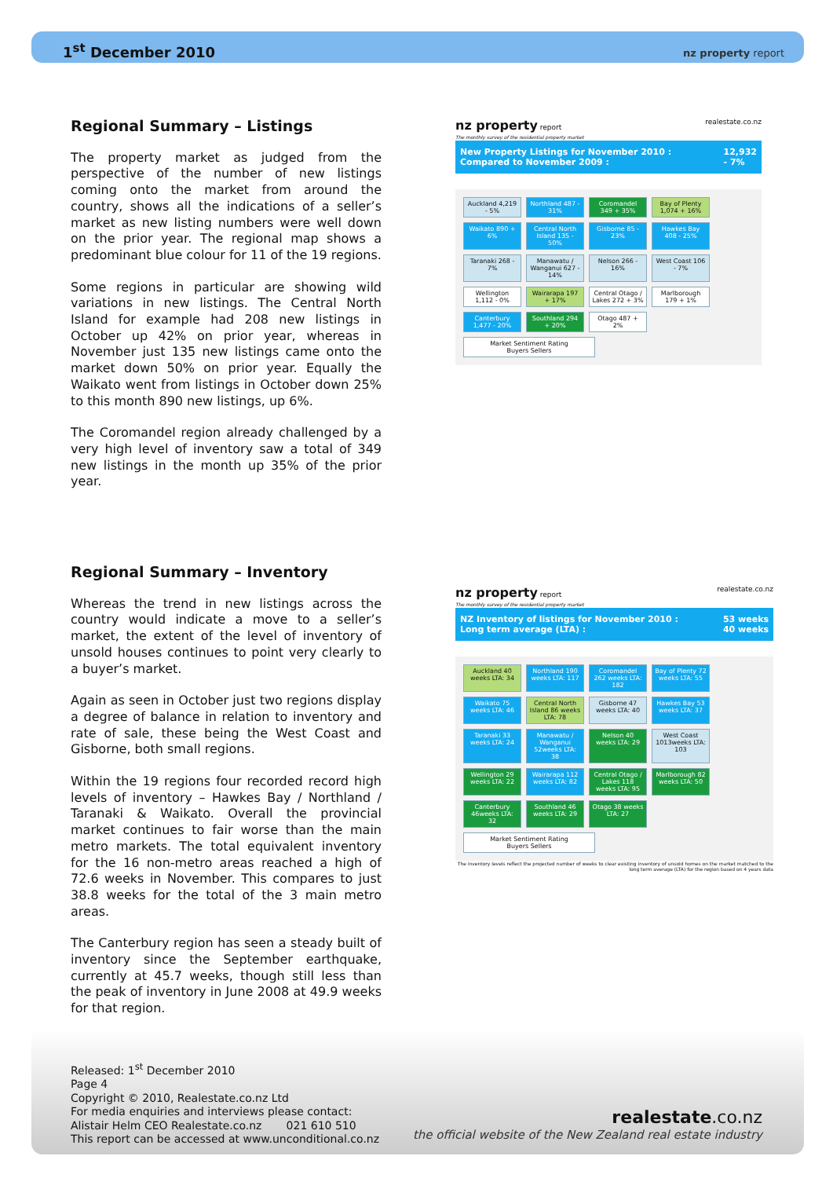1<sup>st</sup> December 2010 nz property report
Regional Summary – Listings
The property market as judged from the perspective of the number of new listings coming onto the market from around the country, shows all the indications of a seller’s market as new listing numbers were well down on the prior year. The regional map shows a predominant blue colour for 11 of the 19 regions.
Some regions in particular are showing wild variations in new listings. The Central North Island for example had 208 new listings in October up 42% on prior year, whereas in November just 135 new listings came onto the market down 50% on prior year. Equally the Waikato went from listings in October down 25% to this month 890 new listings, up 6%.
The Coromandel region already challenged by a very high level of inventory saw a total of 349 new listings in the month up 35% of the prior year.
nz property report realestate.co.nz
The monthly survey of the residential property market
New Property Listings for November 2010 :
Compared to November 2009 : 12,932
- 7%
Auckland 4,219 - 5%
Northland 487 - 31%
Coromandel 349 + 35%
Bay of Plenty 1,074 + 16%
Waikato 890 + 6%
Central North Island 135 - 50%
Gisborne 85 - 23%
Hawkes Bay 408 - 25%
Taranaki 268 - 7%
Manawatu / Wanganui 627 - 14%
Nelson 266 - 16%
West Coast 106 - 7%
Wellington 1,112 - 0%
Wairarapa 197 + 17%
Central Otago / Lakes 272 + 3%
Marlborough 179 + 1%
Canterbury 1,477 - 20%
Southland 294 + 20%
Otago 487 + 2%
Market Sentiment Rating
Buyers Sellers
Regional Summary – Inventory
Whereas the trend in new listings across the country would indicate a move to a seller’s market, the extent of the level of inventory of unsold houses continues to point very clearly to a buyer’s market.
Again as seen in October just two regions display a degree of balance in relation to inventory and rate of sale, these being the West Coast and Gisborne, both small regions.
Within the 19 regions four recorded record high levels of inventory – Hawkes Bay / Northland / Taranaki & Waikato. Overall the provincial market continues to fair worse than the main metro markets. The total equivalent inventory for the 16 non-metro areas reached a high of 72.6 weeks in November. This compares to just 38.8 weeks for the total of the 3 main metro areas.
The Canterbury region has seen a steady built of inventory since the September earthquake, currently at 45.7 weeks, though still less than the peak of inventory in June 2008 at 49.9 weeks for that region.
nz property report realestate.co.nz
The monthly survey of the residential property market
NZ Inventory of listings for November 2010 :
Long term average (LTA) : 53 weeks
40 weeks
Auckland 40 weeks LTA: 34
Northland 190 weeks LTA: 117
Coromandel 262 weeks LTA: 182
Bay of Plenty 72 weeks LTA: 55
Waikato 75 weeks LTA: 46
Central North Island 86 weeks LTA: 78
Gisborne 47 weeks LTA: 40
Hawkes Bay 53 weeks LTA: 37
Taranaki 33 weeks LTA: 24
Manawatu / Wanganui 52weeks LTA: 38
Nelson 40 weeks LTA: 29
West Coast 1013weeks LTA: 103
Wellington 29 weeks LTA: 22
Wairarapa 112 weeks LTA: 82
Central Otago / Lakes 118 weeks LTA: 95
Marlborough 82 weeks LTA: 50
Canterbury 46weeks LTA: 32
Southland 46 weeks LTA: 29
Otago 38 weeks LTA: 27
Market Sentiment Rating
Buyers Sellers
The inventory levels reflect the projected number of weeks to clear existing inventory of unsold homes on the market matched to the long term average (LTA) for the region based on 4 years data
Released: 1<sup>st</sup> December 2010
Page 4
Copyright © 2010, Realestate.co.nz Ltd
For media enquiries and interviews please contact:
Alistair Helm CEO Realestate.co.nz 021 610 510
This report can be accessed at www.unconditional.co.nz
realestate.co.nz
the official website of the New Zealand real estate industry